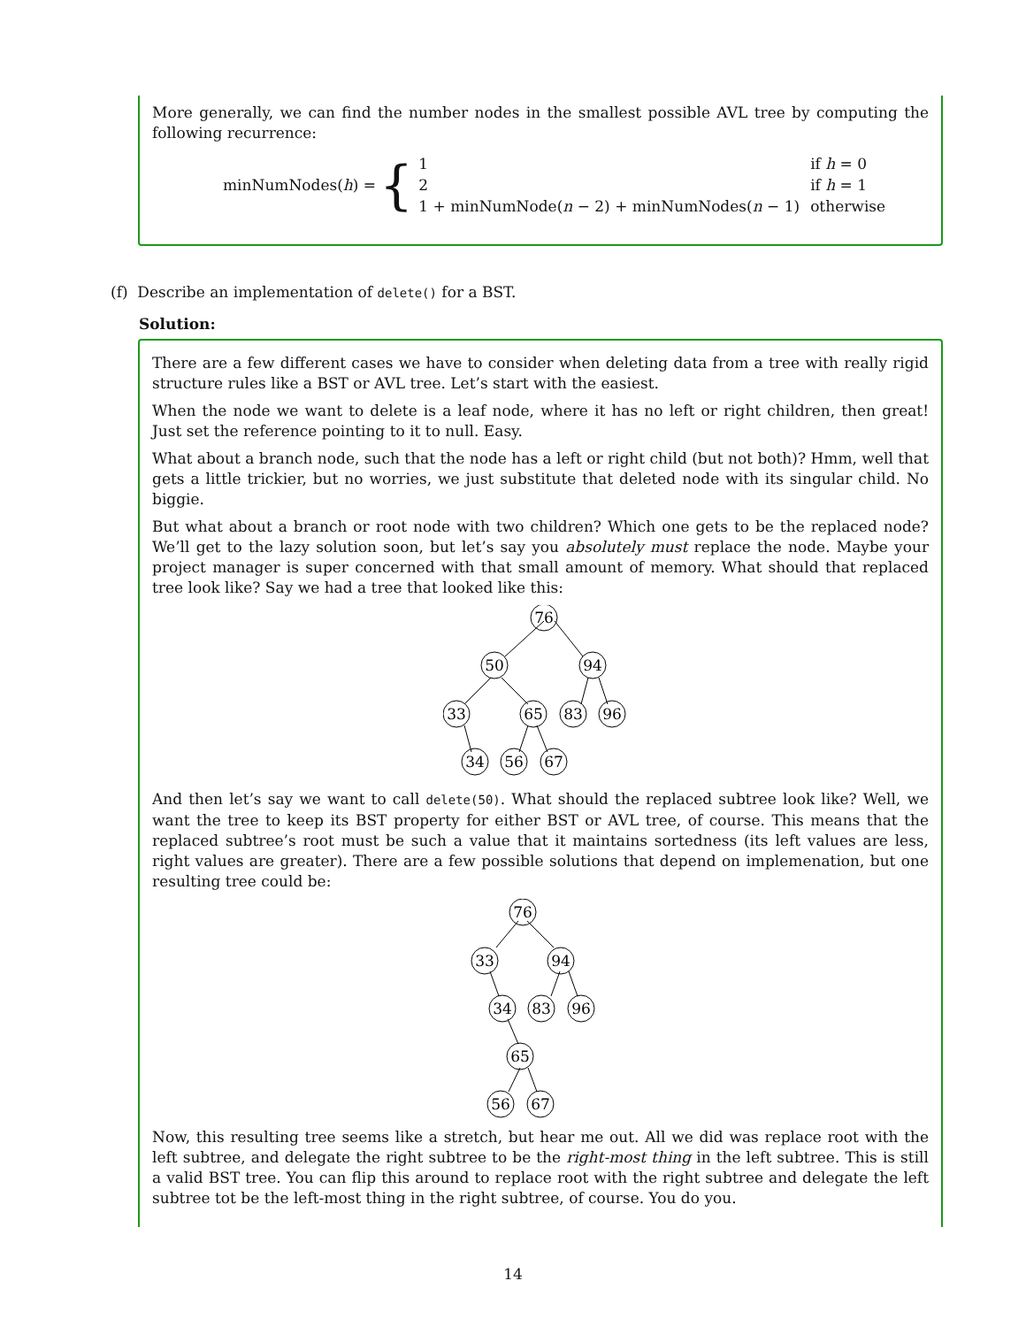More generally, we can find the number nodes in the smallest possible AVL tree by computing the following recurrence:
minNumNodes(h) = {
| 1 | if h = 0 |
| 2 | if h = 1 |
| 1 + minNumNode( n − 2) + minNumNodes( n − 1) | otherwise |
(f) Describe an implementation of delete() for a BST.
Solution:
There are a few different cases we have to consider when deleting data from a tree with really rigid structure rules like a BST or AVL tree. Let’s start with the easiest.
When the node we want to delete is a leaf node, where it has no left or right children, then great! Just set the reference pointing to it to null. Easy.
What about a branch node, such that the node has a left or right child (but not both)? Hmm, well that gets a little trickier, but no worries, we just substitute that deleted node with its singular child. No biggie.
But what about a branch or root node with two children? Which one gets to be the replaced node? We’ll get to the lazy solution soon, but let’s say you absolutely must replace the node. Maybe your project manager is super concerned with that small amount of memory. What should that replaced tree look like? Say we had a tree that looked like this:
76
50
94
33
65
83
96
34
56
67
And then let’s say we want to call delete(50). What should the replaced subtree look like? Well, we want the tree to keep its BST property for either BST or AVL tree, of course. This means that the replaced subtree’s root must be such a value that it maintains sortedness (its left values are less, right values are greater). There are a few possible solutions that depend on implemenation, but one resulting tree could be:
76
33
94
34
83
96
65
56
67
Now, this resulting tree seems like a stretch, but hear me out. All we did was replace root with the left subtree, and delegate the right subtree to be the right-most thing in the left subtree. This is still a valid BST tree. You can flip this around to replace root with the right subtree and delegate the left subtree tot be the left-most thing in the right subtree, of course. You do you.
14